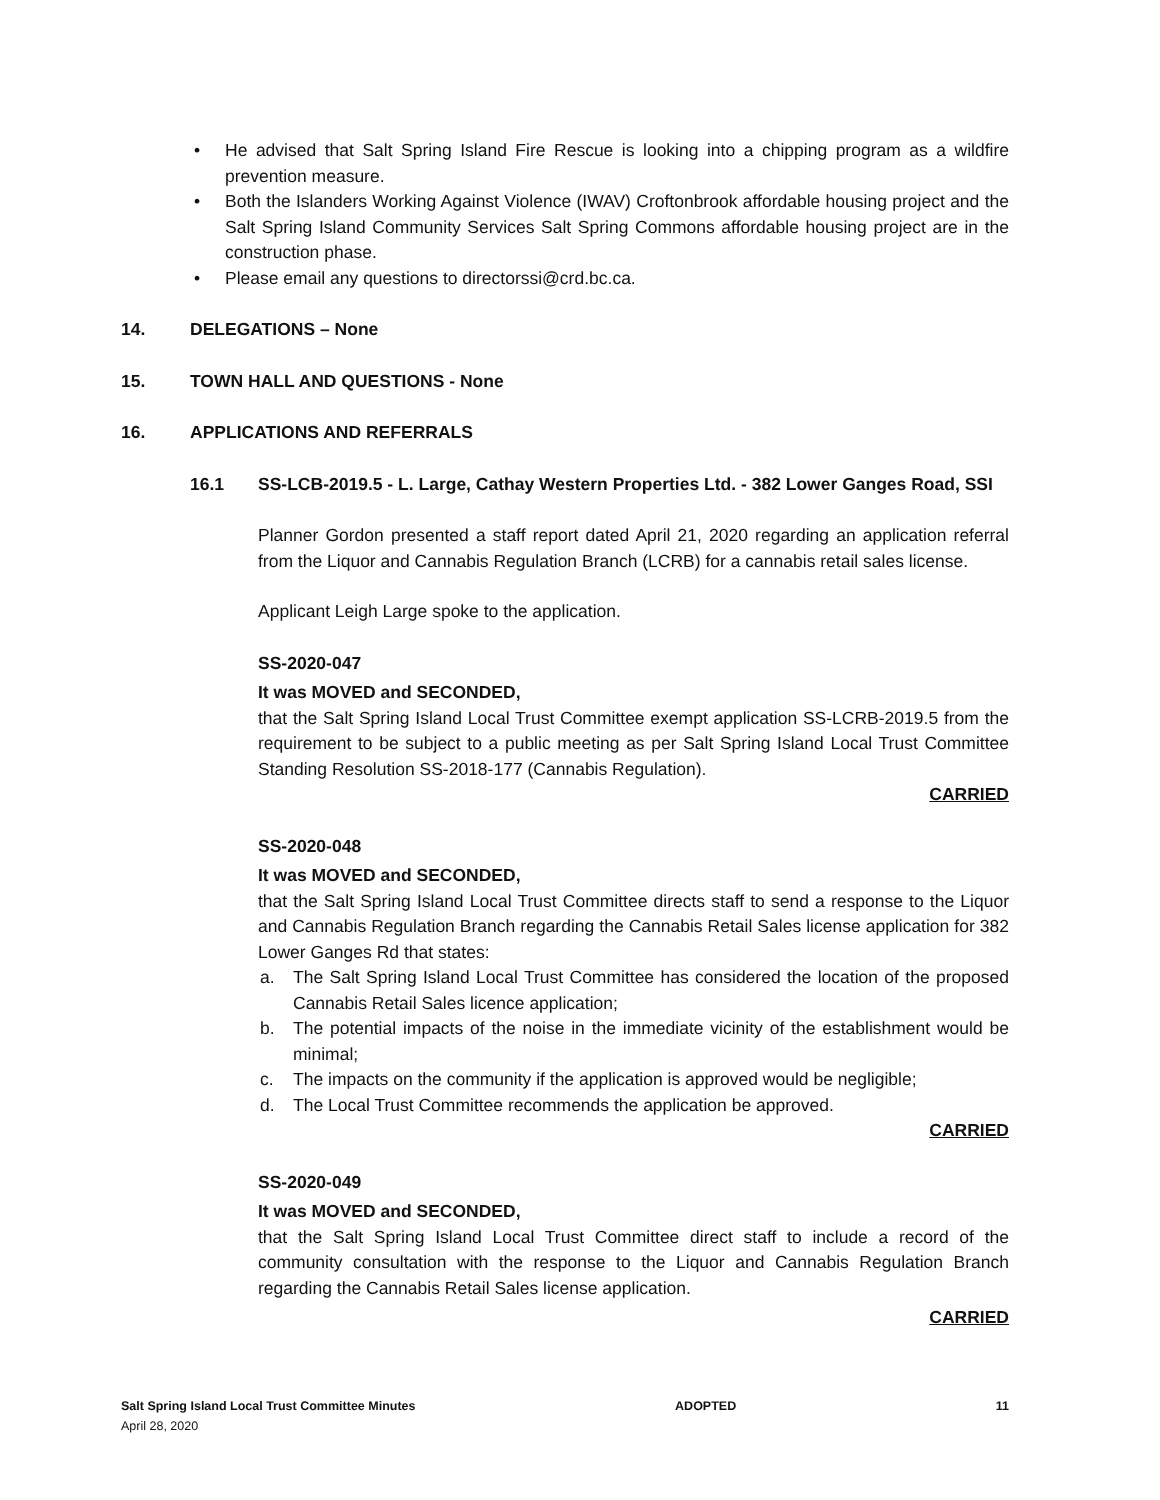• He advised that Salt Spring Island Fire Rescue is looking into a chipping program as a wildfire prevention measure.
• Both the Islanders Working Against Violence (IWAV) Croftonbrook affordable housing project and the Salt Spring Island Community Services Salt Spring Commons affordable housing project are in the construction phase.
• Please email any questions to directorssi@crd.bc.ca.
14. DELEGATIONS – None
15. TOWN HALL AND QUESTIONS - None
16. APPLICATIONS AND REFERRALS
16.1 SS-LCB-2019.5 - L. Large, Cathay Western Properties Ltd. - 382 Lower Ganges Road, SSI
Planner Gordon presented a staff report dated April 21, 2020 regarding an application referral from the Liquor and Cannabis Regulation Branch (LCRB) for a cannabis retail sales license.
Applicant Leigh Large spoke to the application.
SS-2020-047
It was MOVED and SECONDED,
that the Salt Spring Island Local Trust Committee exempt application SS-LCRB-2019.5 from the requirement to be subject to a public meeting as per Salt Spring Island Local Trust Committee Standing Resolution SS-2018-177 (Cannabis Regulation).
CARRIED
SS-2020-048
It was MOVED and SECONDED,
that the Salt Spring Island Local Trust Committee directs staff to send a response to the Liquor and Cannabis Regulation Branch regarding the Cannabis Retail Sales license application for 382 Lower Ganges Rd that states:
a. The Salt Spring Island Local Trust Committee has considered the location of the proposed Cannabis Retail Sales licence application;
b. The potential impacts of the noise in the immediate vicinity of the establishment would be minimal;
c. The impacts on the community if the application is approved would be negligible;
d. The Local Trust Committee recommends the application be approved.
CARRIED
SS-2020-049
It was MOVED and SECONDED,
that the Salt Spring Island Local Trust Committee direct staff to include a record of the community consultation with the response to the Liquor and Cannabis Regulation Branch regarding the Cannabis Retail Sales license application.
CARRIED
Salt Spring Island Local Trust Committee Minutes ADOPTED 11
April 28, 2020